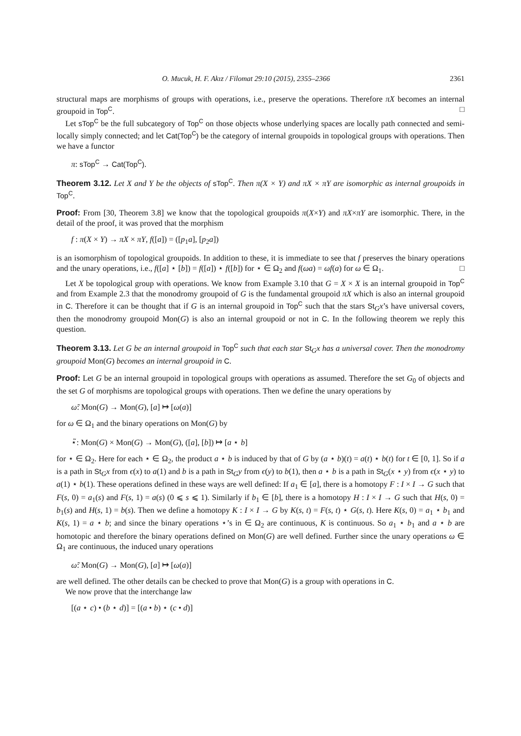O. Mucuk, H. F. Akız / Filomat 29:10 (2015), 2355–2366 2361
structural maps are morphisms of groups with operations, i.e., preserve the operations. Therefore πX becomes an internal groupoid in Top<sup>C</sup>. □
Let sTop<sup>C</sup> be the full subcategory of Top<sup>C</sup> on those objects whose underlying spaces are locally path connected and semi-locally simply connected; and let Cat(Top<sup>C</sup>) be the category of internal groupoids in topological groups with operations. Then we have a functor
π: sTop<sup>C</sup> → Cat(Top<sup>C</sup>).
Theorem 3.12. Let X and Y be the objects of sTop<sup>C</sup>. Then π(X × Y) and πX × πY are isomorphic as internal groupoids in Top<sup>C</sup>.
Proof: From [30, Theorem 3.8] we know that the topological groupoids π(X×Y) and πX×πY are isomorphic. There, in the detail of the proof, it was proved that the morphism
f : π(X × Y) → πX × πY, f([a]) = ([p<sub>1</sub>a], [p<sub>2</sub>a])
is an isomorphism of topological groupoids. In addition to these, it is immediate to see that f preserves the binary operations and the unary operations, i.e., f([a] ⋆ [b]) = f([a]) ⋆ f([b]) for ⋆ ∈ Ω<sub>2</sub> and f(ωa) = ωf(a) for ω ∈ Ω<sub>1</sub>. □
Let X be topological group with operations. We know from Example 3.10 that G = X × X is an internal groupoid in Top<sup>C</sup> and from Example 2.3 that the monodromy groupoid of G is the fundamental groupoid πX which is also an internal groupoid in C. Therefore it can be thought that if G is an internal groupoid in Top<sup>C</sup> such that the stars St<sub>G</sub>x’s have universal covers, then the monodromy groupoid Mon(G) is also an internal groupoid or not in C. In the following theorem we reply this question.
Theorem 3.13. Let G be an internal groupoid in Top<sup>C</sup> such that each star St<sub>G</sub>x has a universal cover. Then the monodromy groupoid Mon(G) becomes an internal groupoid in C.
Proof: Let G be an internal groupoid in topological groups with operations as assumed. Therefore the set G<sub>0</sub> of objects and the set G of morphisms are topological groups with operations. Then we define the unary operations by
ω̃: Mon(G) → Mon(G), [a] ↦ [ω(a)]
for ω ∈ Ω<sub>1</sub> and the binary operations on Mon(G) by
⋆̃: Mon(G) × Mon(G) → Mon(G), ([a], [b]) ↦ [a ⋆ b]
for ⋆ ∈ Ω<sub>2</sub>. Here for each ⋆ ∈ Ω<sub>2</sub>, the product a ⋆ b is induced by that of G by (a ⋆ b)(t) = a(t) ⋆ b(t) for t ∈ [0, 1]. So if a is a path in St<sub>G</sub>x from ϵ(x) to a(1) and b is a path in St<sub>G</sub>y from ϵ(y) to b(1), then a ⋆ b is a path in St<sub>G</sub>(x ⋆ y) from ϵ(x ⋆ y) to a(1) ⋆ b(1). These operations defined in these ways are well defined: If a<sub>1</sub> ∈ [a], there is a homotopy F : I × I → G such that F(s, 0) = a<sub>1</sub>(s) and F(s, 1) = a(s) (0 ⩽ s ⩽ 1). Similarly if b<sub>1</sub> ∈ [b], there is a homotopy H : I × I → G such that H(s, 0) = b<sub>1</sub>(s) and H(s, 1) = b(s). Then we define a homotopy K : I × I → G by K(s, t) = F(s, t) ⋆ G(s, t). Here K(s, 0) = a<sub>1</sub> ⋆ b<sub>1</sub> and K(s, 1) = a ⋆ b; and since the binary operations ⋆’s in ∈ Ω<sub>2</sub> are continuous, K is continuous. So a<sub>1</sub> ⋆ b<sub>1</sub> and a ⋆ b are homotopic and therefore the binary operations defined on Mon(G) are well defined. Further since the unary operations ω ∈ Ω<sub>1</sub> are continuous, the induced unary operations
ω̃: Mon(G) → Mon(G), [a] ↦ [ω(a)]
are well defined. The other details can be checked to prove that Mon(G) is a group with operations in C.
We now prove that the interchange law
[(a ⋆ c) • (b ⋆ d)] = [(a • b) ⋆ (c • d)]